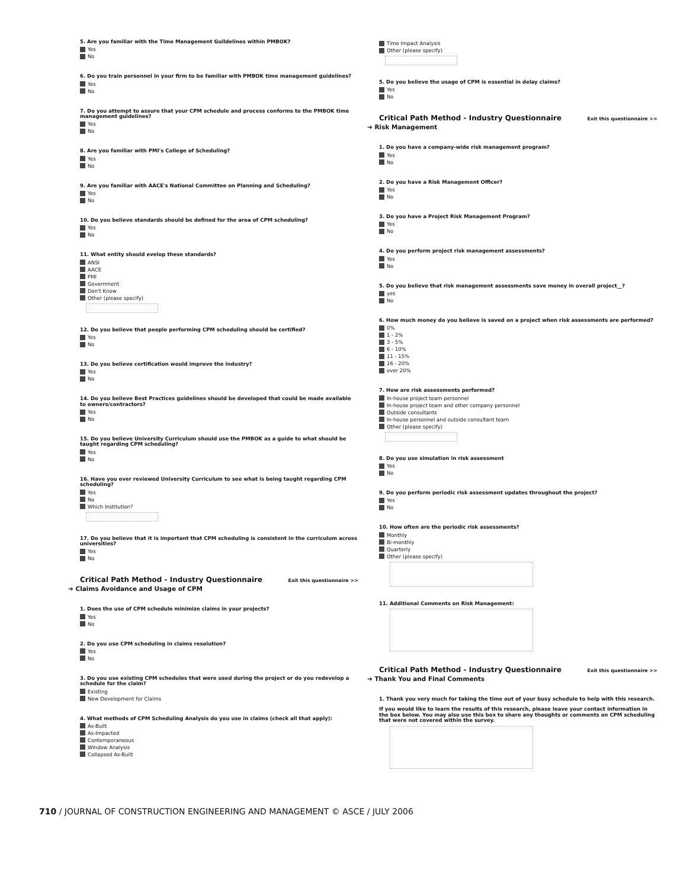5. Are you familiar with the Time Management Guildelines within PMBOK?
Yes
No
6. Do you train personnel in your firm to be familiar with PMBOK time management guidelines?
Yes
No
7. Do you attempt to assure that your CPM schedule and process conforms to the PMBOK time management guidelines?
Yes
No
8. Are you familiar with PMI's College of Scheduling?
Yes
No
9. Are you familiar with AACE's National Committee on Planning and Scheduling?
Yes
No
10. Do you believe standards should be defined for the area of CPM scheduling?
Yes
No
11. What entity should evelop these standards?
ANSI
AACE
PMI
Government
Don't Know
Other (please specify)
12. Do you believe that people performing CPM scheduling should be certified?
Yes
No
13. Do you believe certification would improve the industry?
Yes
No
14. Do you believe Best Practices guidelines should be developed that could be made available to owners/contractors?
Yes
No
15. Do you believe University Curriculum should use the PMBOK as a guide to what should be taught regarding CPM scheduling?
Yes
No
16. Have you ever reviewed University Curriculum to see what is being taught regarding CPM scheduling?
Yes
No
Which Institution?
17. Do you believe that it is important that CPM scheduling is consistent in the curriculum across universities?
Yes
No
Critical Path Method - Industry Questionnaire Exit this questionnaire >>
➔ Claims Avoidance and Usage of CPM
1. Does the use of CPM schedule minimize claims in your projects?
Yes
No
2. Do you use CPM scheduling in claims resolution?
Yes
No
3. Do you use existing CPM schedules that were used during the project or do you redevelop a schedule for the claim?
Existing
New Development for Claims
4. What methods of CPM Scheduling Analysis do you use in claims (check all that apply):
As-Built
As-Impacted
Contemporaneous
Window Analysis
Collapsed As-Built
Time Impact Analysis
Other (please specify)
5. Do you believe the usage of CPM is essential in delay claims?
Yes
No
Critical Path Method - Industry Questionnaire Exit this questionnaire >>
➔ Risk Management
1. Do you have a company-wide risk management program?
Yes
No
2. Do you have a Risk Management Officer?
Yes
No
3. Do you have a Project Risk Management Program?
Yes
No
4. Do you perform project risk management assessments?
Yes
No
5. Do you believe that risk management assessments save money in overall project__?
yes
No
6. How much money do you believe is saved on a project when risk assessments are performed?
0%
1 - 2%
3 - 5%
6 - 10%
11 - 15%
16 - 20%
over 20%
7. How are risk assessments performed?
In-house project team personnel
In-house project team and other company personnel
Outside consultants
In-house personnel and outside consultant team
Other (please specify)
8. Do you use simulation in risk assessment
Yes
No
9. Do you perform periodic risk assessment updates throughout the project?
Yes
No
10. How often are the periodic risk assessments?
Monthly
Bi-monthly
Quarterly
Other (please specify)
11. Additional Comments on Risk Management:
Critical Path Method - Industry Questionnaire Exit this questionnaire >>
➔ Thank You and Final Comments
1. Thank you very much for taking the time out of your busy schedule to help with this research.
If you would like to learn the results of this research, please leave your contact information in the box below. You may also use this box to share any thoughts or comments on CPM scheduling that were not covered within the survey.
710 / JOURNAL OF CONSTRUCTION ENGINEERING AND MANAGEMENT © ASCE / JULY 2006